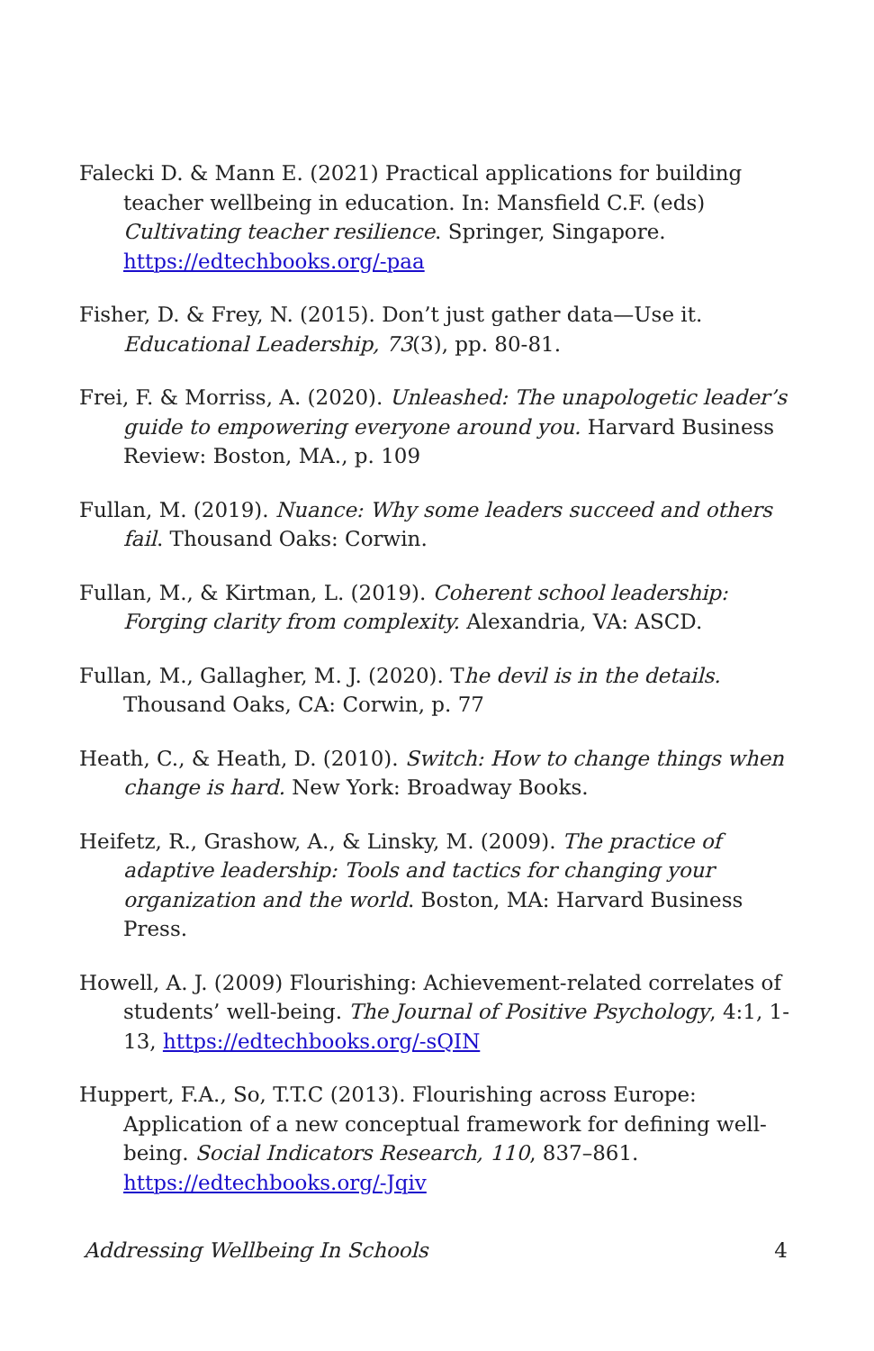Falecki D. & Mann E. (2021) Practical applications for building teacher wellbeing in education. In: Mansfield C.F. (eds) Cultivating teacher resilience. Springer, Singapore. https://edtechbooks.org/-paa
Fisher, D. & Frey, N. (2015). Don’t just gather data—Use it. Educational Leadership, 73(3), pp. 80-81.
Frei, F. & Morriss, A. (2020). Unleashed: The unapologetic leader’s guide to empowering everyone around you. Harvard Business Review: Boston, MA., p. 109
Fullan, M. (2019). Nuance: Why some leaders succeed and others fail. Thousand Oaks: Corwin.
Fullan, M., & Kirtman, L. (2019). Coherent school leadership: Forging clarity from complexity. Alexandria, VA: ASCD.
Fullan, M., Gallagher, M. J. (2020). The devil is in the details. Thousand Oaks, CA: Corwin, p. 77
Heath, C., & Heath, D. (2010). Switch: How to change things when change is hard. New York: Broadway Books.
Heifetz, R., Grashow, A., & Linsky, M. (2009). The practice of adaptive leadership: Tools and tactics for changing your organization and the world. Boston, MA: Harvard Business Press.
Howell, A. J. (2009) Flourishing: Achievement-related correlates of students’ well-being. The Journal of Positive Psychology, 4:1, 1-13, https://edtechbooks.org/-sQIN
Huppert, F.A., So, T.T.C (2013). Flourishing across Europe: Application of a new conceptual framework for defining well-being. Social Indicators Research, 110, 837–861. https://edtechbooks.org/-Jqiv
Addressing Wellbeing In Schools 4